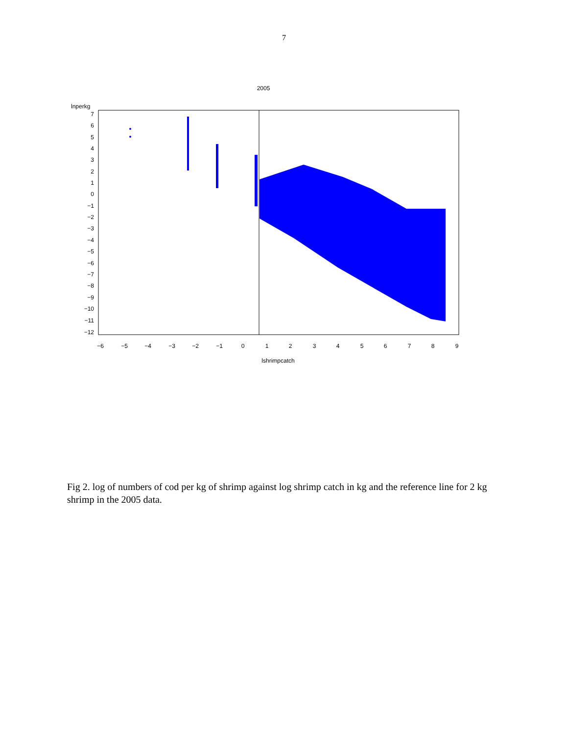7
2005
lnperkg
7
6
5
4
3
2
1
0
−1
−2
−3
−4
−5
−6
−7
−8
−9
−10
−11
−12
−6
−5
−4
−3
−2
−1
0
1
2
3
4
5
6
7
8
9
lshrimpcatch
Fig 2. log of numbers of cod per kg of shrimp against log shrimp catch in kg and the reference line for 2 kg shrimp in the 2005 data.